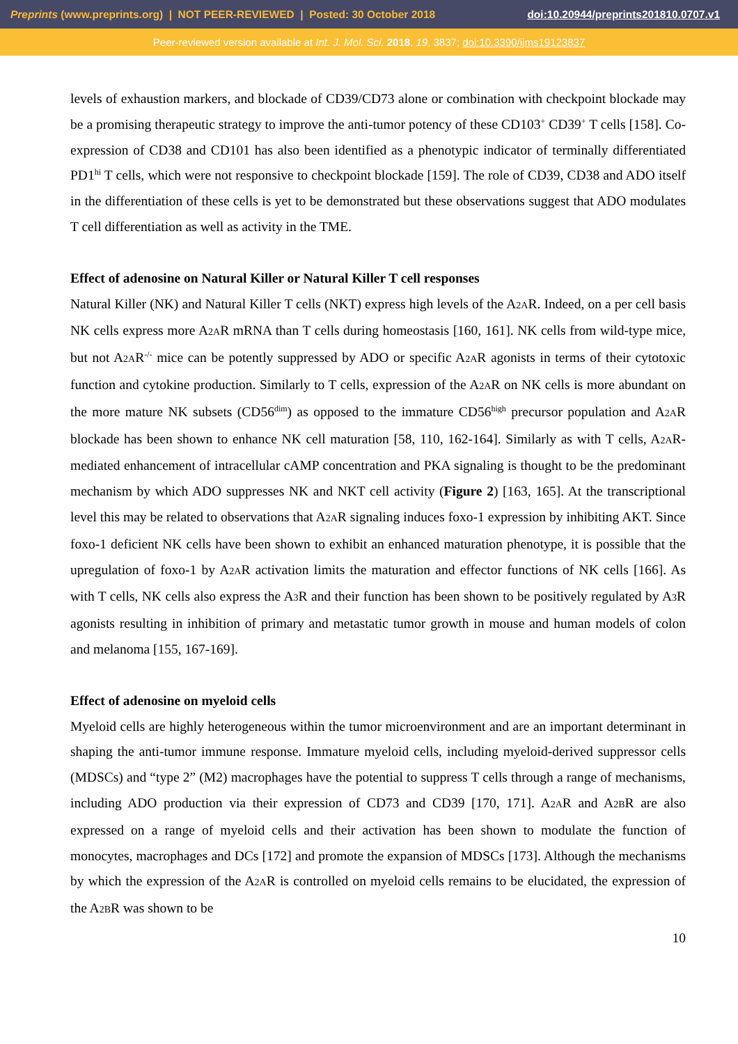Preprints (www.preprints.org) | NOT PEER-REVIEWED | Posted: 30 October 2018 doi:10.20944/preprints201810.0707.v1
Peer-reviewed version available at Int. J. Mol. Sci. 2018, 19, 3837; doi:10.3390/ijms19123837
levels of exhaustion markers, and blockade of CD39/CD73 alone or combination with checkpoint blockade may be a promising therapeutic strategy to improve the anti-tumor potency of these CD103<sup>+</sup> CD39<sup>+</sup> T cells [158]. Co-expression of CD38 and CD101 has also been identified as a phenotypic indicator of terminally differentiated PD1<sup>hi</sup> T cells, which were not responsive to checkpoint blockade [159]. The role of CD39, CD38 and ADO itself in the differentiation of these cells is yet to be demonstrated but these observations suggest that ADO modulates T cell differentiation as well as activity in the TME.
Effect of adenosine on Natural Killer or Natural Killer T cell responses
Natural Killer (NK) and Natural Killer T cells (NKT) express high levels of the A2AR. Indeed, on a per cell basis NK cells express more A2AR mRNA than T cells during homeostasis [160, 161]. NK cells from wild-type mice, but not A2AR<sup>-/-</sup> mice can be potently suppressed by ADO or specific A2AR agonists in terms of their cytotoxic function and cytokine production. Similarly to T cells, expression of the A2AR on NK cells is more abundant on the more mature NK subsets (CD56<sup>dim</sup>) as opposed to the immature CD56<sup>high</sup> precursor population and A2AR blockade has been shown to enhance NK cell maturation [58, 110, 162-164]. Similarly as with T cells, A2AR-mediated enhancement of intracellular cAMP concentration and PKA signaling is thought to be the predominant mechanism by which ADO suppresses NK and NKT cell activity (Figure 2) [163, 165]. At the transcriptional level this may be related to observations that A2AR signaling induces foxo-1 expression by inhibiting AKT. Since foxo-1 deficient NK cells have been shown to exhibit an enhanced maturation phenotype, it is possible that the upregulation of foxo-1 by A2AR activation limits the maturation and effector functions of NK cells [166]. As with T cells, NK cells also express the A3 R and their function has been shown to be positively regulated by A3 R agonists resulting in inhibition of primary and metastatic tumor growth in mouse and human models of colon and melanoma [155, 167-169].
Effect of adenosine on myeloid cells
Myeloid cells are highly heterogeneous within the tumor microenvironment and are an important determinant in shaping the anti-tumor immune response. Immature myeloid cells, including myeloid-derived suppressor cells (MDSCs) and “type 2” (M2) macrophages have the potential to suppress T cells through a range of mechanisms, including ADO production via their expression of CD73 and CD39 [170, 171]. A2AR and A2BR are also expressed on a range of myeloid cells and their activation has been shown to modulate the function of monocytes, macrophages and DCs [172] and promote the expansion of MDSCs [173]. Although the mechanisms by which the expression of the A2AR is controlled on myeloid cells remains to be elucidated, the expression of the A2BR was shown to be
10